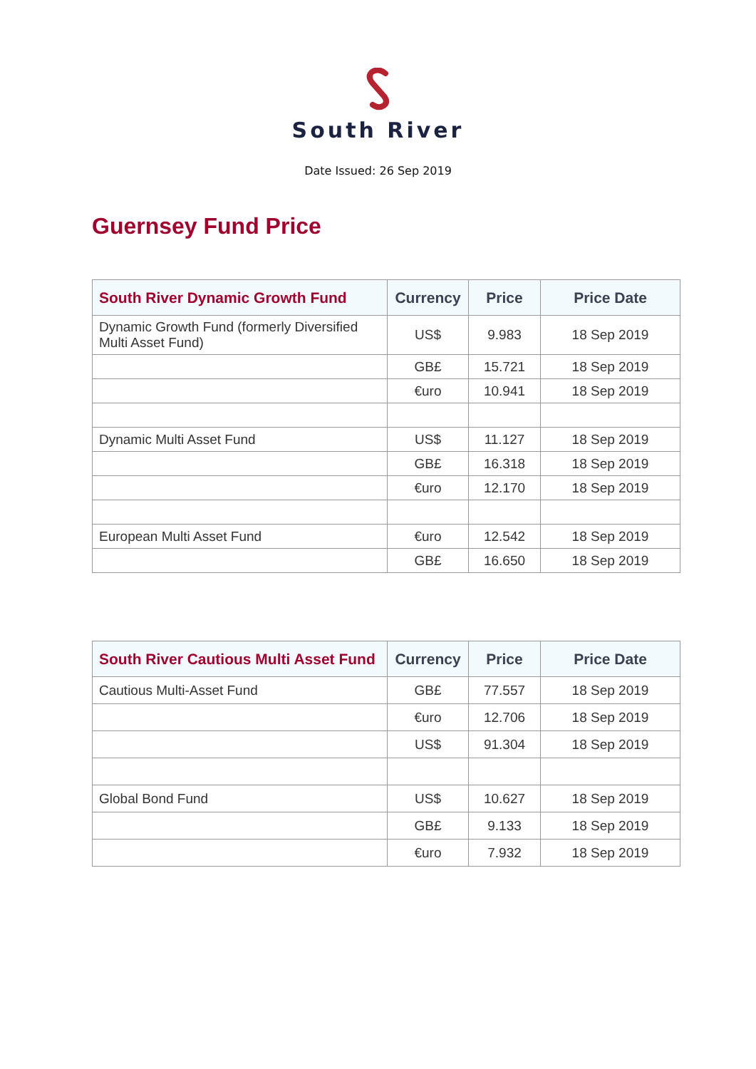South River
Date Issued: 26 Sep 2019
Guernsey Fund Price
| South River Dynamic Growth Fund | Currency | Price | Price Date |
| --- | --- | --- | --- |
| Dynamic Growth Fund (formerly Diversified Multi Asset Fund) | US$ | 9.983 | 18 Sep 2019 |
| | GB£ | 15.721 | 18 Sep 2019 |
| | €uro | 10.941 | 18 Sep 2019 |
| Dynamic Multi Asset Fund | US$ | 11.127 | 18 Sep 2019 |
| | GB£ | 16.318 | 18 Sep 2019 |
| | €uro | 12.170 | 18 Sep 2019 |
| European Multi Asset Fund | €uro | 12.542 | 18 Sep 2019 |
| | GB£ | 16.650 | 18 Sep 2019 |
| South River Cautious Multi Asset Fund | Currency | Price | Price Date |
| --- | --- | --- | --- |
| Cautious Multi-Asset Fund | GB£ | 77.557 | 18 Sep 2019 |
| | €uro | 12.706 | 18 Sep 2019 |
| | US$ | 91.304 | 18 Sep 2019 |
| Global Bond Fund | US$ | 10.627 | 18 Sep 2019 |
| | GB£ | 9.133 | 18 Sep 2019 |
| | €uro | 7.932 | 18 Sep 2019 |